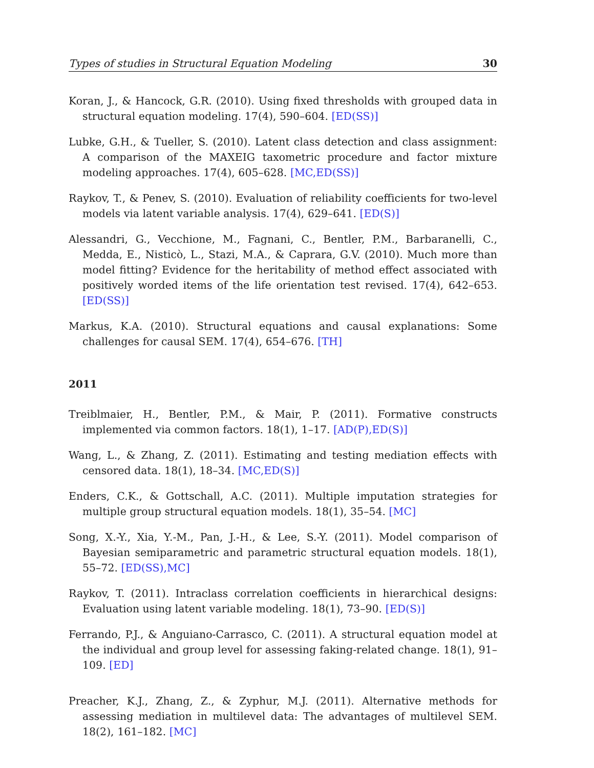Types of studies in Structural Equation Modeling 30
Koran, J., & Hancock, G.R. (2010). Using fixed thresholds with grouped data in structural equation modeling. 17(4), 590–604. [ED(SS)]
Lubke, G.H., & Tueller, S. (2010). Latent class detection and class assignment: A comparison of the MAXEIG taxometric procedure and factor mixture modeling approaches. 17(4), 605–628. [MC,ED(SS)]
Raykov, T., & Penev, S. (2010). Evaluation of reliability coefficients for two-level models via latent variable analysis. 17(4), 629–641. [ED(S)]
Alessandri, G., Vecchione, M., Fagnani, C., Bentler, P.M., Barbaranelli, C., Medda, E., Nisticò, L., Stazi, M.A., & Caprara, G.V. (2010). Much more than model fitting? Evidence for the heritability of method effect associated with positively worded items of the life orientation test revised. 17(4), 642–653. [ED(SS)]
Markus, K.A. (2010). Structural equations and causal explanations: Some challenges for causal SEM. 17(4), 654–676. [TH]
2011
Treiblmaier, H., Bentler, P.M., & Mair, P. (2011). Formative constructs implemented via common factors. 18(1), 1–17. [AD(P),ED(S)]
Wang, L., & Zhang, Z. (2011). Estimating and testing mediation effects with censored data. 18(1), 18–34. [MC,ED(S)]
Enders, C.K., & Gottschall, A.C. (2011). Multiple imputation strategies for multiple group structural equation models. 18(1), 35–54. [MC]
Song, X.-Y., Xia, Y.-M., Pan, J.-H., & Lee, S.-Y. (2011). Model comparison of Bayesian semiparametric and parametric structural equation models. 18(1), 55–72. [ED(SS),MC]
Raykov, T. (2011). Intraclass correlation coefficients in hierarchical designs: Evaluation using latent variable modeling. 18(1), 73–90. [ED(S)]
Ferrando, P.J., & Anguiano-Carrasco, C. (2011). A structural equation model at the individual and group level for assessing faking-related change. 18(1), 91–109. [ED]
Preacher, K.J., Zhang, Z., & Zyphur, M.J. (2011). Alternative methods for assessing mediation in multilevel data: The advantages of multilevel SEM. 18(2), 161–182. [MC]